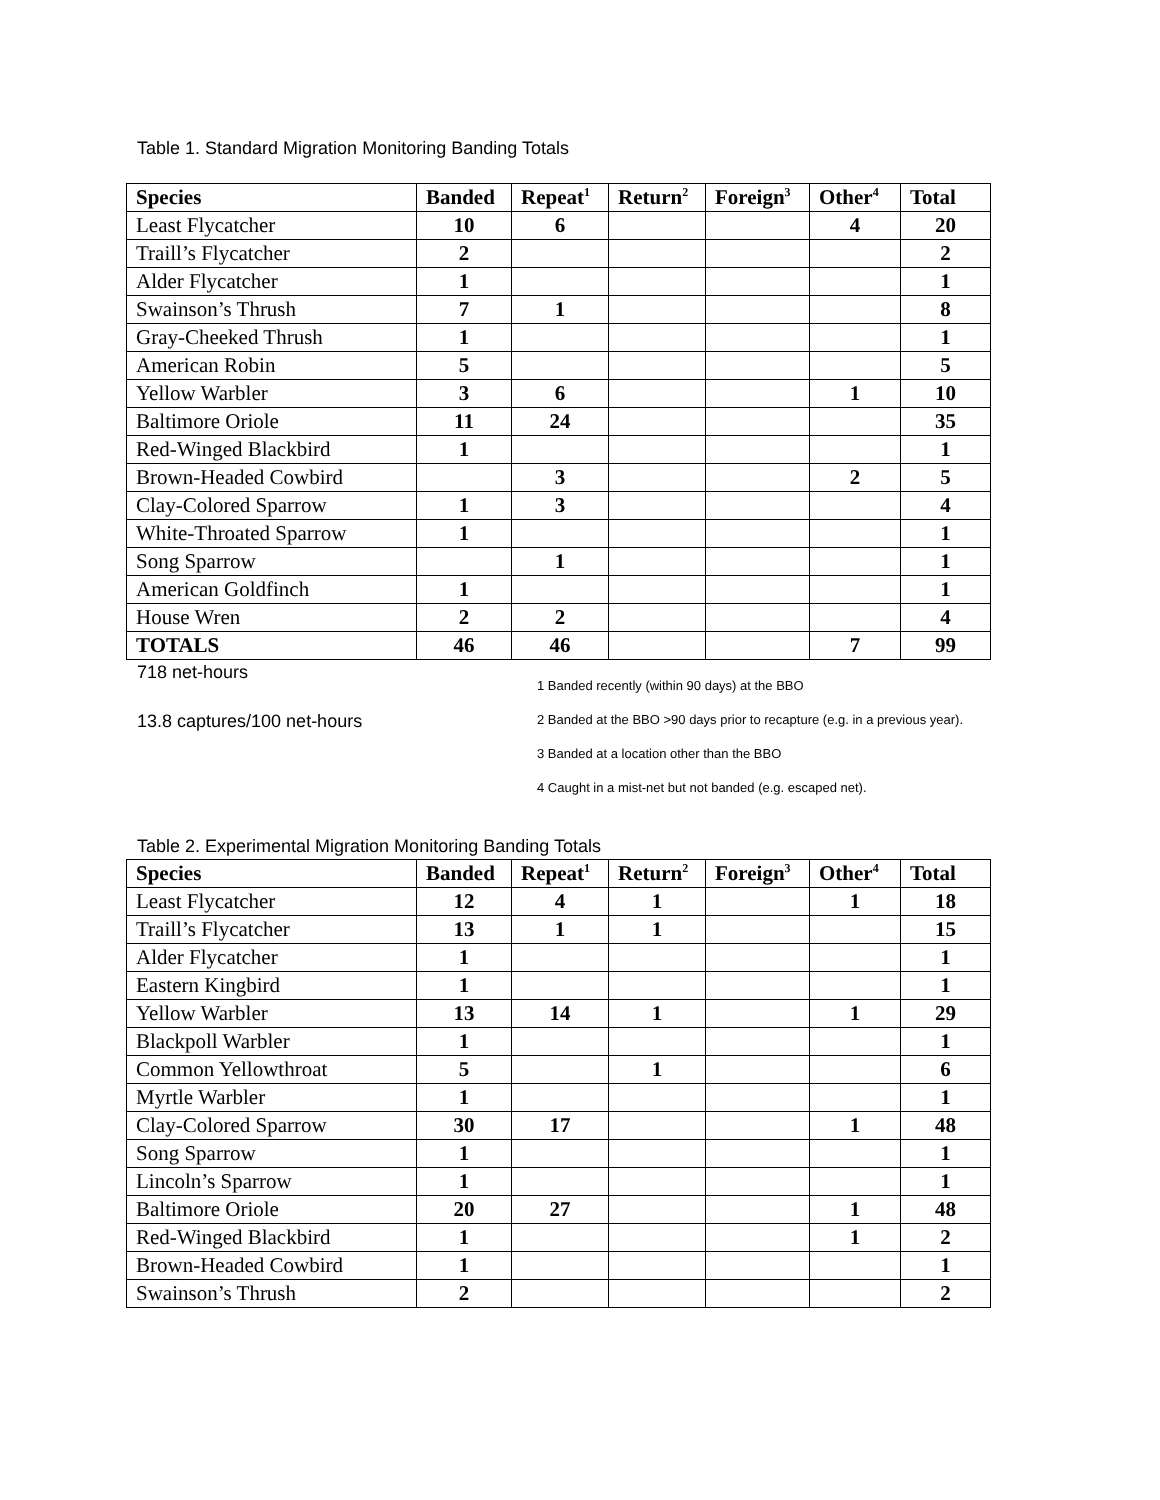Table 1. Standard Migration Monitoring Banding Totals
| Species | Banded | Repeat<sup>1</sup> | Return<sup>2</sup> | Foreign<sup>3</sup> | Other<sup>4</sup> | Total |
| --- | --- | --- | --- | --- | --- | --- |
| Least Flycatcher | 10 | 6 | | | 4 | 20 |
| Traill’s Flycatcher | 2 | | | | | 2 |
| Alder Flycatcher | 1 | | | | | 1 |
| Swainson’s Thrush | 7 | 1 | | | | 8 |
| Gray-Cheeked Thrush | 1 | | | | | 1 |
| American Robin | 5 | | | | | 5 |
| Yellow Warbler | 3 | 6 | | | 1 | 10 |
| Baltimore Oriole | 11 | 24 | | | | 35 |
| Red-Winged Blackbird | 1 | | | | | 1 |
| Brown-Headed Cowbird | | 3 | | | 2 | 5 |
| Clay-Colored Sparrow | 1 | 3 | | | | 4 |
| White-Throated Sparrow | 1 | | | | | 1 |
| Song Sparrow | | 1 | | | | 1 |
| American Goldfinch | 1 | | | | | 1 |
| House Wren | 2 | 2 | | | | 4 |
| TOTALS | 46 | 46 | | | 7 | 99 |
718 net-hours
13.8 captures/100 net-hours
1 Banded recently (within 90 days) at the BBO
2 Banded at the BBO >90 days prior to recapture (e.g. in a previous year).
3 Banded at a location other than the BBO
4 Caught in a mist-net but not banded (e.g. escaped net).
Table 2. Experimental Migration Monitoring Banding Totals
| Species | Banded | Repeat<sup>1</sup> | Return<sup>2</sup> | Foreign<sup>3</sup> | Other<sup>4</sup> | Total |
| --- | --- | --- | --- | --- | --- | --- |
| Least Flycatcher | 12 | 4 | 1 | | 1 | 18 |
| Traill’s Flycatcher | 13 | 1 | 1 | | | 15 |
| Alder Flycatcher | 1 | | | | | 1 |
| Eastern Kingbird | 1 | | | | | 1 |
| Yellow Warbler | 13 | 14 | 1 | | 1 | 29 |
| Blackpoll Warbler | 1 | | | | | 1 |
| Common Yellowthroat | 5 | | 1 | | | 6 |
| Myrtle Warbler | 1 | | | | | 1 |
| Clay-Colored Sparrow | 30 | 17 | | | 1 | 48 |
| Song Sparrow | 1 | | | | | 1 |
| Lincoln’s Sparrow | 1 | | | | | 1 |
| Baltimore Oriole | 20 | 27 | | | 1 | 48 |
| Red-Winged Blackbird | 1 | | | | 1 | 2 |
| Brown-Headed Cowbird | 1 | | | | | 1 |
| Swainson’s Thrush | 2 | | | | | 2 |